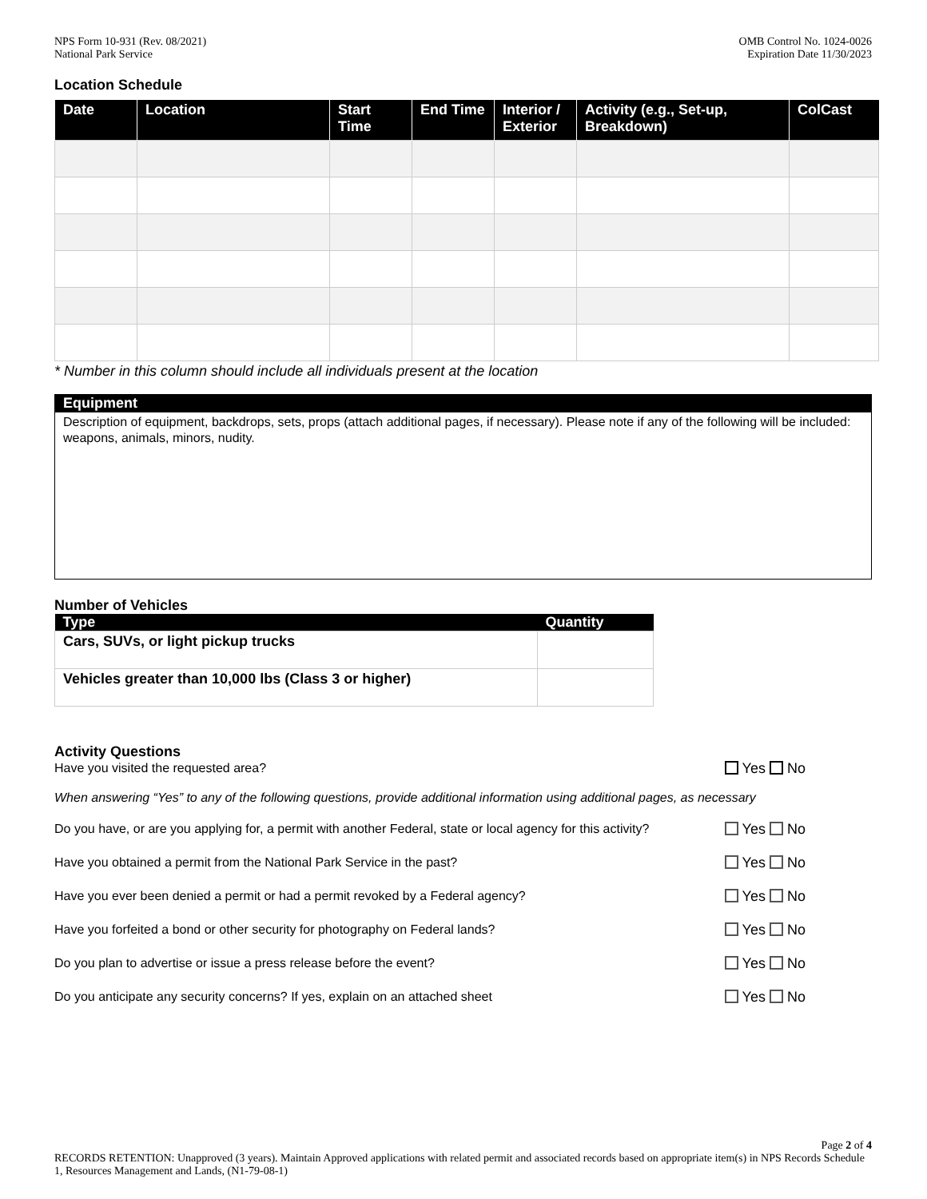NPS Form 10-931 (Rev. 08/2021)
National Park Service
OMB Control No. 1024-0026
Expiration Date 11/30/2023
Location Schedule
| Date | Location | Start Time | End Time | Interior / Exterior | Activity (e.g., Set-up, Breakdown) | ColCast |
| --- | --- | --- | --- | --- | --- | --- |
* Number in this column should include all individuals present at the location
Equipment
Description of equipment, backdrops, sets, props (attach additional pages, if necessary). Please note if any of the following will be included: weapons, animals, minors, nudity.
Number of Vehicles
| Type | Quantity |
| --- | --- |
| Cars, SUVs, or light pickup trucks | |
| Vehicles greater than 10,000 lbs (Class 3 or higher) | |
Activity Questions
Have you visited the requested area? Yes No
When answering “Yes” to any of the following questions, provide additional information using additional pages, as necessary
Do you have, or are you applying for, a permit with another Federal, state or local agency for this activity? Yes No
Have you obtained a permit from the National Park Service in the past? Yes No
Have you ever been denied a permit or had a permit revoked by a Federal agency? Yes No
Have you forfeited a bond or other security for photography on Federal lands? Yes No
Do you plan to advertise or issue a press release before the event? Yes No
Do you anticipate any security concerns? If yes, explain on an attached sheet Yes No
Page 2 of 4
RECORDS RETENTION: Unapproved (3 years). Maintain Approved applications with related permit and associated records based on appropriate item(s) in NPS Records Schedule 1, Resources Management and Lands, (N1-79-08-1)